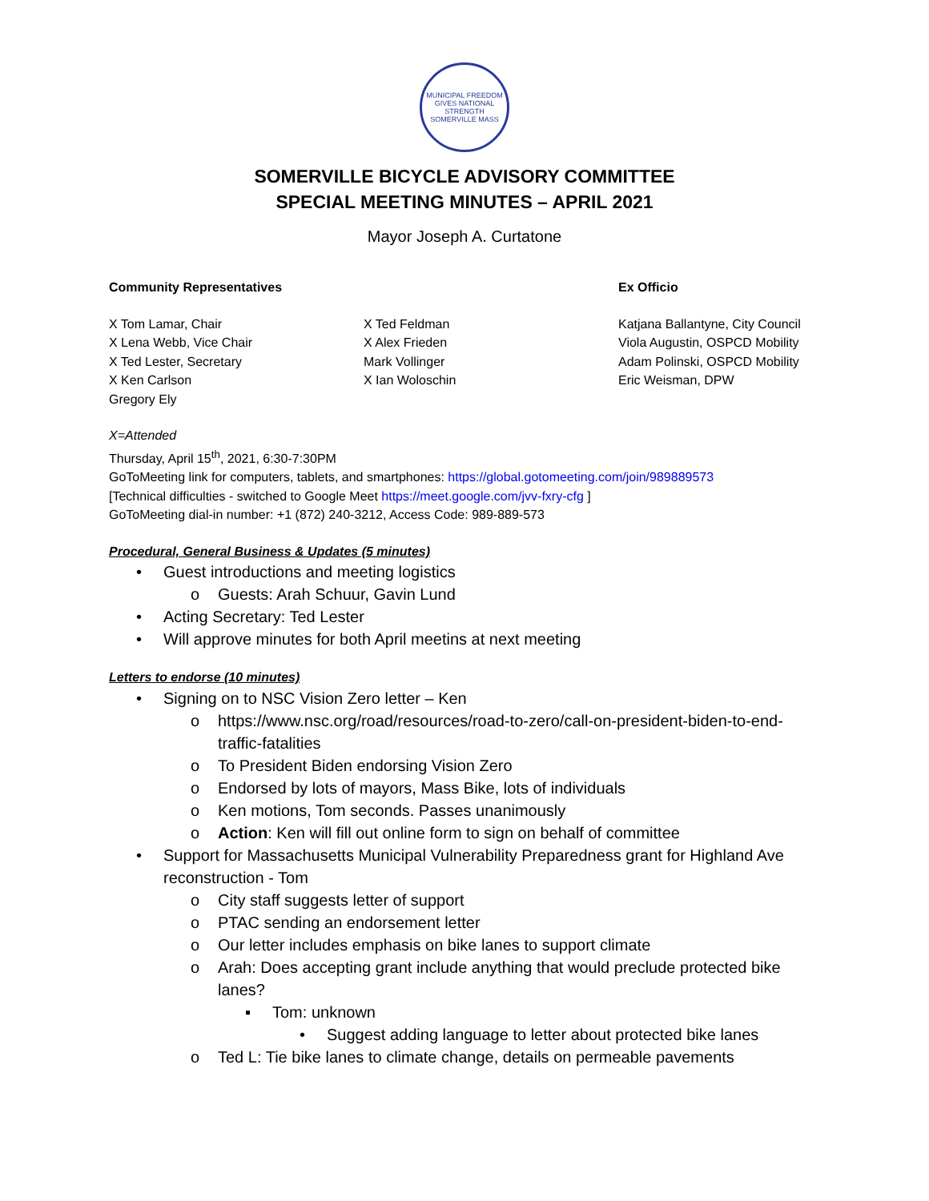MUNICIPAL FREEDOM GIVES NATIONAL STRENGTH
SOMERVILLE MASS
SOMERVILLE BICYCLE ADVISORY COMMITTEE
SPECIAL MEETING MINUTES – APRIL 2021
Mayor Joseph A. Curtatone
Community Representatives Ex Officio
X Tom Lamar, Chair
X Lena Webb, Vice Chair
X Ted Lester, Secretary
X Ken Carlson
Gregory Ely
X Ted Feldman
X Alex Frieden
Mark Vollinger
X Ian Woloschin
Katjana Ballantyne, City Council
Viola Augustin, OSPCD Mobility
Adam Polinski, OSPCD Mobility
Eric Weisman, DPW
X=Attended
Thursday, April 15<sup>th</sup>, 2021, 6:30-7:30PM
GoToMeeting link for computers, tablets, and smartphones: https://global.gotomeeting.com/join/989889573
[Technical difficulties - switched to Google Meet https://meet.google.com/jvv-fxry-cfg ]
GoToMeeting dial-in number: +1 (872) 240-3212, Access Code: 989-889-573
Procedural, General Business & Updates (5 minutes)
• Guest introductions and meeting logistics
o Guests: Arah Schuur, Gavin Lund
• Acting Secretary: Ted Lester
• Will approve minutes for both April meetins at next meeting
Letters to endorse (10 minutes)
• Signing on to NSC Vision Zero letter – Ken
o https://www.nsc.org/road/resources/road-to-zero/call-on-president-biden-to-end-traffic-fatalities
o To President Biden endorsing Vision Zero
o Endorsed by lots of mayors, Mass Bike, lots of individuals
o Ken motions, Tom seconds. Passes unanimously
o Action: Ken will fill out online form to sign on behalf of committee
• Support for Massachusetts Municipal Vulnerability Preparedness grant for Highland Ave reconstruction - Tom
o City staff suggests letter of support
o PTAC sending an endorsement letter
o Our letter includes emphasis on bike lanes to support climate
o Arah: Does accepting grant include anything that would preclude protected bike lanes?
▪ Tom: unknown
• Suggest adding language to letter about protected bike lanes
o Ted L: Tie bike lanes to climate change, details on permeable pavements